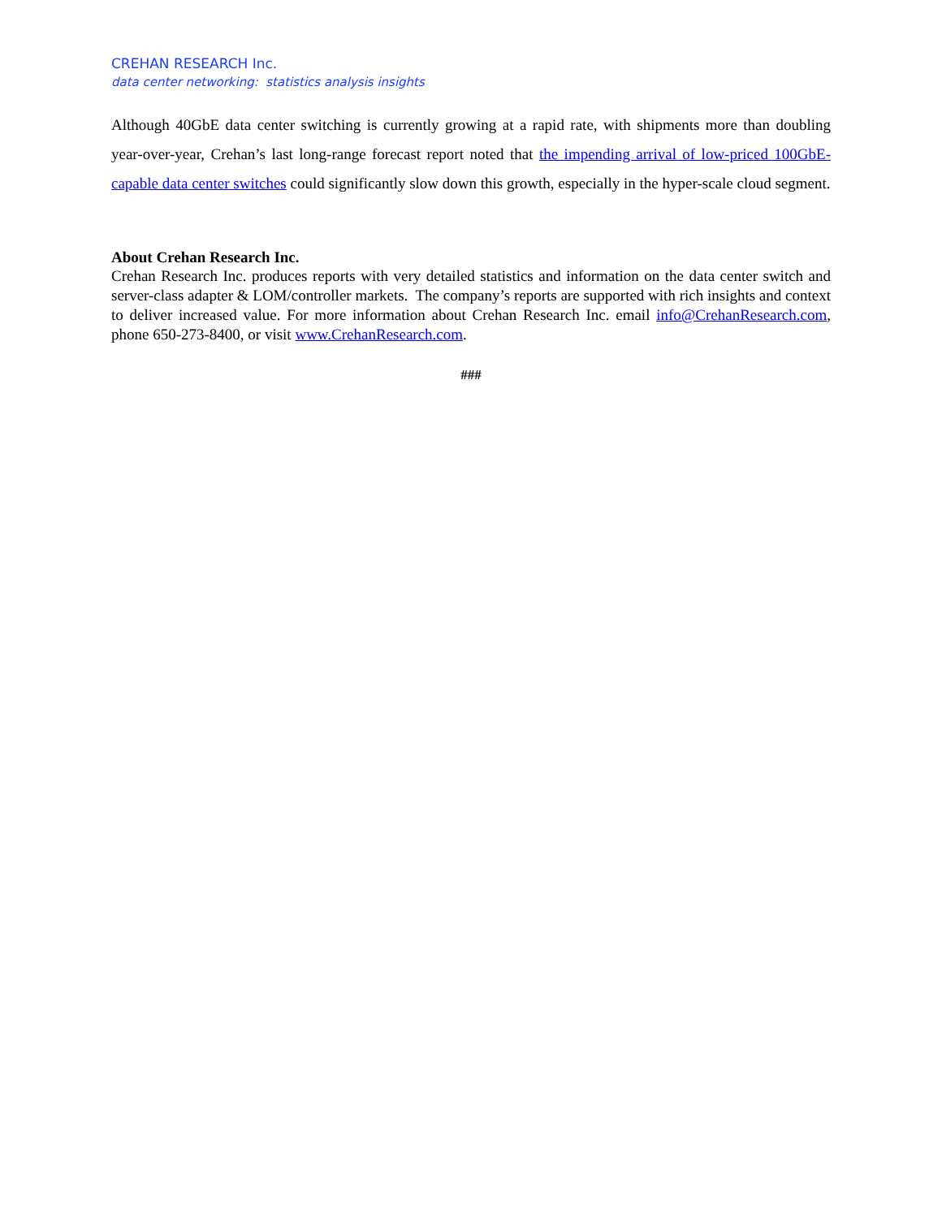CREHAN RESEARCH Inc.
data center networking: statistics analysis insights
Although 40GbE data center switching is currently growing at a rapid rate, with shipments more than doubling year-over-year, Crehan’s last long-range forecast report noted that the impending arrival of low-priced 100GbE-capable data center switches could significantly slow down this growth, especially in the hyper-scale cloud segment.
About Crehan Research Inc.
Crehan Research Inc. produces reports with very detailed statistics and information on the data center switch and server-class adapter & LOM/controller markets. The company’s reports are supported with rich insights and context to deliver increased value. For more information about Crehan Research Inc. email info@CrehanResearch.com, phone 650-273-8400, or visit www.CrehanResearch.com.
###